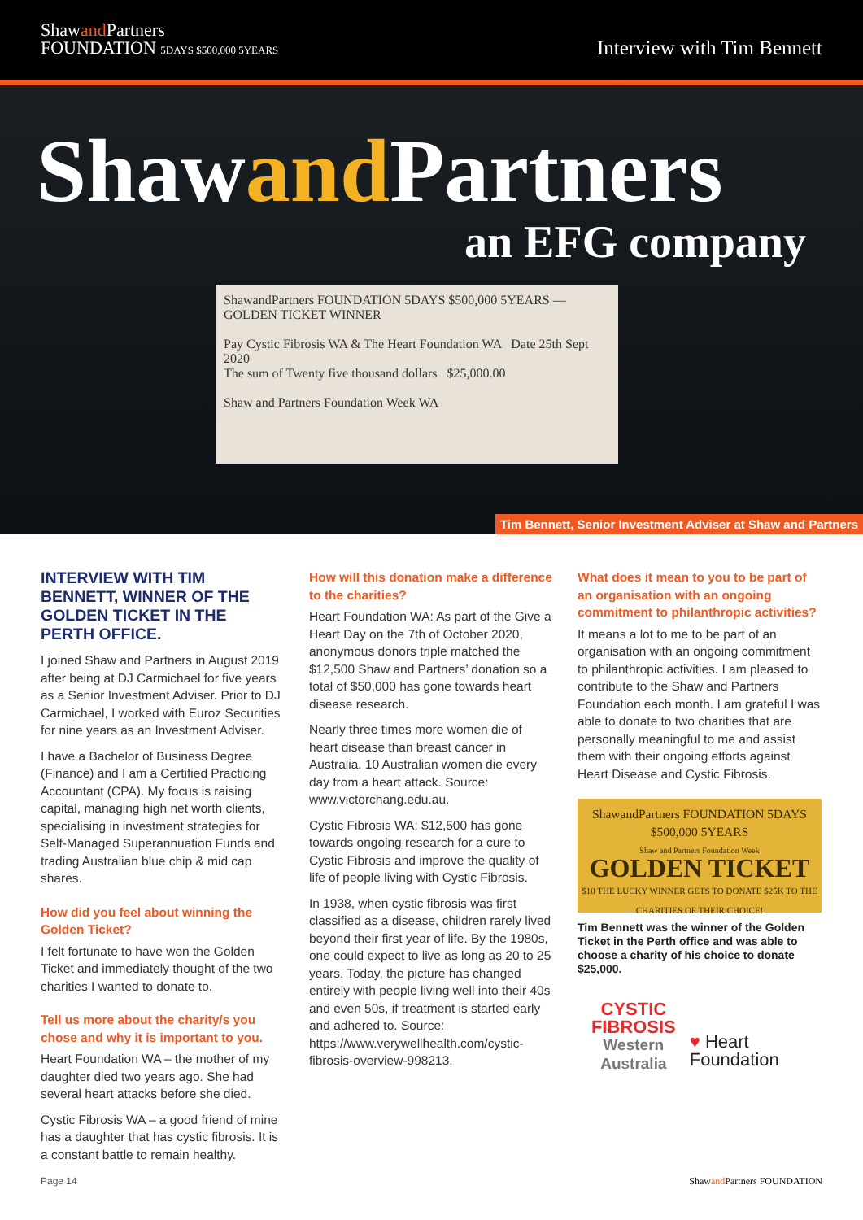Shawand Partners
FOUNDATION 5DAYS $500,000 5YEARS
Interview with Tim Bennett
Shawand Partners
an EFG company
ShawandPartners FOUNDATION 5DAYS $500,000 5YEARS — GOLDEN TICKET WINNER
Pay Cystic Fibrosis WA & The Heart Foundation WA Date 25th Sept 2020
The sum of Twenty five thousand dollars $25,000.00
Shaw and Partners Foundation Week WA
Tim Bennett, Senior Investment Adviser at Shaw and Partners
INTERVIEW WITH TIM BENNETT, WINNER OF THE GOLDEN TICKET IN THE PERTH OFFICE.
I joined Shaw and Partners in August 2019 after being at DJ Carmichael for five years as a Senior Investment Adviser. Prior to DJ Carmichael, I worked with Euroz Securities for nine years as an Investment Adviser.
I have a Bachelor of Business Degree (Finance) and I am a Certified Practicing Accountant (CPA). My focus is raising capital, managing high net worth clients, specialising in investment strategies for Self-Managed Superannuation Funds and trading Australian blue chip & mid cap shares.
How did you feel about winning the Golden Ticket?
I felt fortunate to have won the Golden Ticket and immediately thought of the two charities I wanted to donate to.
Tell us more about the charity/s you chose and why it is important to you.
Heart Foundation WA – the mother of my daughter died two years ago. She had several heart attacks before she died.
Cystic Fibrosis WA – a good friend of mine has a daughter that has cystic fibrosis. It is a constant battle to remain healthy.
How will this donation make a difference to the charities?
Heart Foundation WA: As part of the Give a Heart Day on the 7th of October 2020, anonymous donors triple matched the $12,500 Shaw and Partners’ donation so a total of $50,000 has gone towards heart disease research.
Nearly three times more women die of heart disease than breast cancer in Australia. 10 Australian women die every day from a heart attack. Source: www.victorchang.edu.au.
Cystic Fibrosis WA: $12,500 has gone towards ongoing research for a cure to Cystic Fibrosis and improve the quality of life of people living with Cystic Fibrosis.
In 1938, when cystic fibrosis was first classified as a disease, children rarely lived beyond their first year of life. By the 1980s, one could expect to live as long as 20 to 25 years. Today, the picture has changed entirely with people living well into their 40s and even 50s, if treatment is started early and adhered to. Source: https://www.verywellhealth.com/cystic-fibrosis-overview-998213.
What does it mean to you to be part of an organisation with an ongoing commitment to philanthropic activities?
It means a lot to me to be part of an organisation with an ongoing commitment to philanthropic activities. I am pleased to contribute to the Shaw and Partners Foundation each month. I am grateful I was able to donate to two charities that are personally meaningful to me and assist them with their ongoing efforts against Heart Disease and Cystic Fibrosis.
ShawandPartners FOUNDATION 5DAYS $500,000 5YEARS
Shaw and Partners Foundation Week
GOLDEN TICKET
$10 THE LUCKY WINNER GETS TO DONATE $25K TO THE CHARITIES OF THEIR CHOICE!
Tim Bennett was the winner of the Golden Ticket in the Perth office and was able to choose a charity of his choice to donate $25,000.
CYSTIC
FIBROSIS
Western Australia
♥ Heart Foundation
Page 14 Shawand Partners FOUNDATION